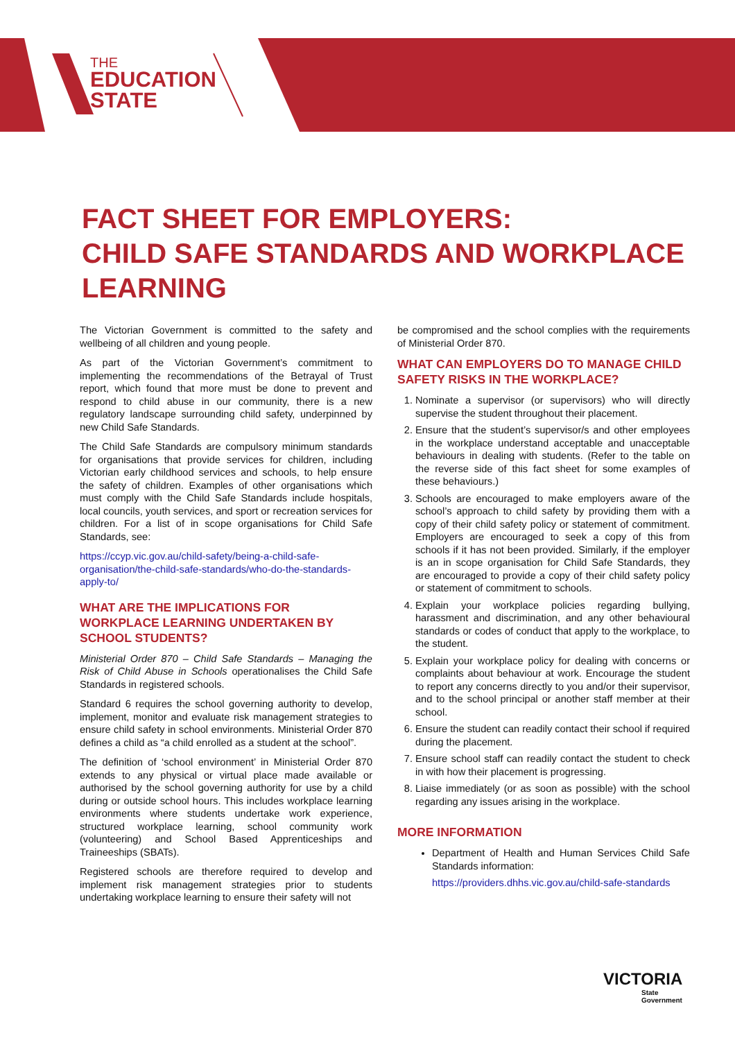THE
EDUCATION
STATE
FACT SHEET FOR EMPLOYERS:
CHILD SAFE STANDARDS AND WORKPLACE LEARNING
The Victorian Government is committed to the safety and wellbeing of all children and young people.
As part of the Victorian Government’s commitment to implementing the recommendations of the Betrayal of Trust report, which found that more must be done to prevent and respond to child abuse in our community, there is a new regulatory landscape surrounding child safety, underpinned by new Child Safe Standards.
The Child Safe Standards are compulsory minimum standards for organisations that provide services for children, including Victorian early childhood services and schools, to help ensure the safety of children. Examples of other organisations which must comply with the Child Safe Standards include hospitals, local councils, youth services, and sport or recreation services for children. For a list of in scope organisations for Child Safe Standards, see:
https://ccyp.vic.gov.au/child-safety/being-a-child-safe-organisation/the-child-safe-standards/who-do-the-standards-apply-to/
WHAT ARE THE IMPLICATIONS FOR WORKPLACE LEARNING UNDERTAKEN BY SCHOOL STUDENTS?
Ministerial Order 870 – Child Safe Standards – Managing the Risk of Child Abuse in Schools operationalises the Child Safe Standards in registered schools.
Standard 6 requires the school governing authority to develop, implement, monitor and evaluate risk management strategies to ensure child safety in school environments. Ministerial Order 870 defines a child as “a child enrolled as a student at the school”.
The definition of ‘school environment’ in Ministerial Order 870 extends to any physical or virtual place made available or authorised by the school governing authority for use by a child during or outside school hours. This includes workplace learning environments where students undertake work experience, structured workplace learning, school community work (volunteering) and School Based Apprenticeships and Traineeships (SBATs).
Registered schools are therefore required to develop and implement risk management strategies prior to students undertaking workplace learning to ensure their safety will not
be compromised and the school complies with the requirements of Ministerial Order 870.
WHAT CAN EMPLOYERS DO TO MANAGE CHILD SAFETY RISKS IN THE WORKPLACE?
1. Nominate a supervisor (or supervisors) who will directly supervise the student throughout their placement.
2. Ensure that the student’s supervisor/s and other employees in the workplace understand acceptable and unacceptable behaviours in dealing with students. (Refer to the table on the reverse side of this fact sheet for some examples of these behaviours.)
3. Schools are encouraged to make employers aware of the school’s approach to child safety by providing them with a copy of their child safety policy or statement of commitment. Employers are encouraged to seek a copy of this from schools if it has not been provided. Similarly, if the employer is an in scope organisation for Child Safe Standards, they are encouraged to provide a copy of their child safety policy or statement of commitment to schools.
4. Explain your workplace policies regarding bullying, harassment and discrimination, and any other behavioural standards or codes of conduct that apply to the workplace, to the student.
5. Explain your workplace policy for dealing with concerns or complaints about behaviour at work. Encourage the student to report any concerns directly to you and/or their supervisor, and to the school principal or another staff member at their school.
6. Ensure the student can readily contact their school if required during the placement.
7. Ensure school staff can readily contact the student to check in with how their placement is progressing.
8. Liaise immediately (or as soon as possible) with the school regarding any issues arising in the workplace.
MORE INFORMATION
Department of Health and Human Services Child Safe Standards information:
https://providers.dhhs.vic.gov.au/child-safe-standards
VICTORIA
State
Government